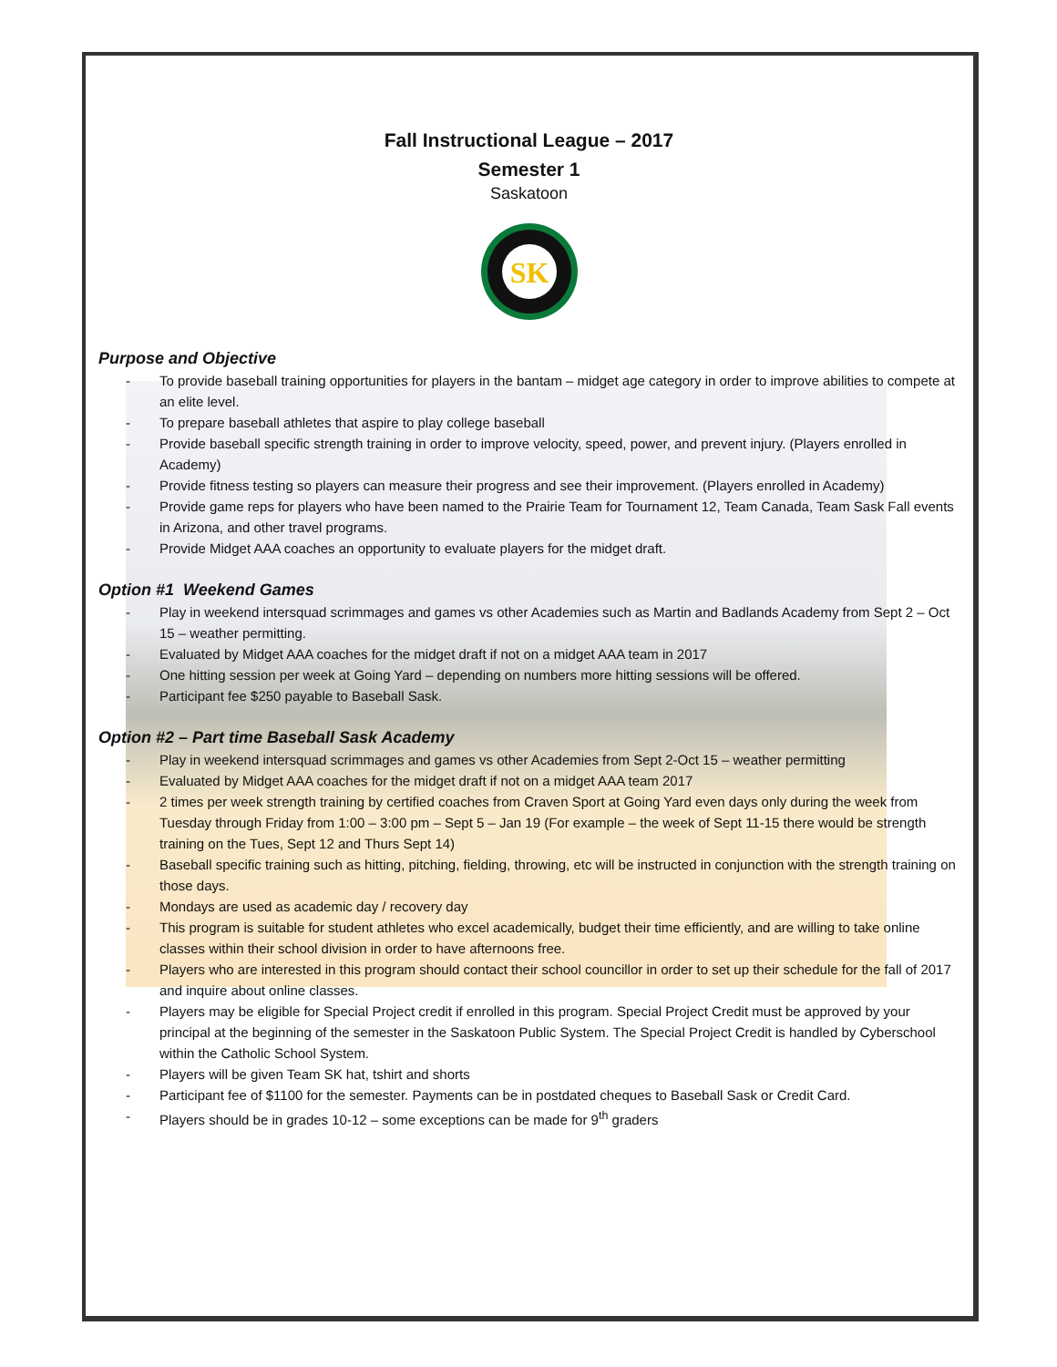Fall Instructional League – 2017
Semester 1
Saskatoon
SK
Purpose and Objective
- To provide baseball training opportunities for players in the bantam – midget age category in order to improve abilities to compete at an elite level.
- To prepare baseball athletes that aspire to play college baseball
- Provide baseball specific strength training in order to improve velocity, speed, power, and prevent injury. (Players enrolled in Academy)
- Provide fitness testing so players can measure their progress and see their improvement. (Players enrolled in Academy)
- Provide game reps for players who have been named to the Prairie Team for Tournament 12, Team Canada, Team Sask Fall events in Arizona, and other travel programs.
- Provide Midget AAA coaches an opportunity to evaluate players for the midget draft.
Option #1 Weekend Games
- Play in weekend intersquad scrimmages and games vs other Academies such as Martin and Badlands Academy from Sept 2 – Oct 15 – weather permitting.
- Evaluated by Midget AAA coaches for the midget draft if not on a midget AAA team in 2017
- One hitting session per week at Going Yard – depending on numbers more hitting sessions will be offered.
- Participant fee $250 payable to Baseball Sask.
Option #2 – Part time Baseball Sask Academy
- Play in weekend intersquad scrimmages and games vs other Academies from Sept 2-Oct 15 – weather permitting
- Evaluated by Midget AAA coaches for the midget draft if not on a midget AAA team 2017
- 2 times per week strength training by certified coaches from Craven Sport at Going Yard even days only during the week from Tuesday through Friday from 1:00 – 3:00 pm – Sept 5 – Jan 19 (For example – the week of Sept 11-15 there would be strength training on the Tues, Sept 12 and Thurs Sept 14)
- Baseball specific training such as hitting, pitching, fielding, throwing, etc will be instructed in conjunction with the strength training on those days.
- Mondays are used as academic day / recovery day
- This program is suitable for student athletes who excel academically, budget their time efficiently, and are willing to take online classes within their school division in order to have afternoons free.
- Players who are interested in this program should contact their school councillor in order to set up their schedule for the fall of 2017 and inquire about online classes.
- Players may be eligible for Special Project credit if enrolled in this program. Special Project Credit must be approved by your principal at the beginning of the semester in the Saskatoon Public System. The Special Project Credit is handled by Cyberschool within the Catholic School System.
- Players will be given Team SK hat, tshirt and shorts
- Participant fee of $1100 for the semester. Payments can be in postdated cheques to Baseball Sask or Credit Card.
- Players should be in grades 10-12 – some exceptions can be made for 9<sup>th</sup> graders